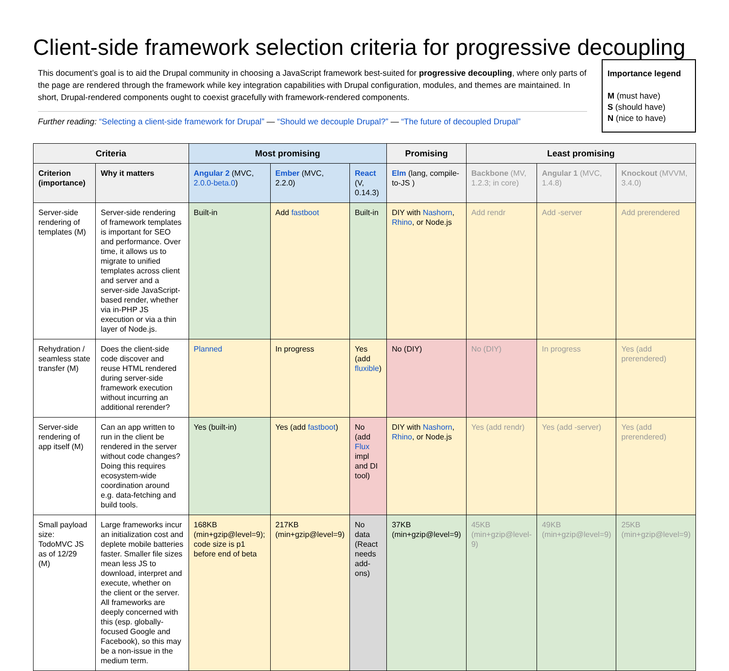Client-side framework selection criteria for progressive decoupling
This document’s goal is to aid the Drupal community in choosing a JavaScript framework best-suited for progressive decoupling, where only parts of the page are rendered through the framework while key integration capabilities with Drupal configuration, modules, and themes are maintained. In short, Drupal-rendered components ought to coexist gracefully with framework-rendered components.
Further reading: “Selecting a client-side framework for Drupal” — “Should we decouple Drupal?” — “The future of decoupled Drupal”
Importance legend
M (must have)
S (should have)
N (nice to have)
| Criteria | | Most promising | | | Promising | Least promising | | |
| --- | --- | --- | --- | --- | --- | --- | --- | --- |
| Criterion (importance) | Why it matters | Angular 2 (MVC, 2.0.0-beta.0 ) | Ember (MVC, 2.2.0) | React (V, 0.14.3) | Elm (lang, compile-to-JS ) | Backbone (MV, 1.2.3; in core) | Angular 1 (MVC, 1.4.8) | Knockout (MVVM, 3.4.0) |
| Server-side rendering of templates (M) | Server-side rendering of framework templates is important for SEO and performance. Over time, it allows us to migrate to unified templates across client and server and a server-side JavaScript-based render, whether via in-PHP JS execution or via a thin layer of Node.js. | Built-in | Add fastboot | Built-in | DIY with Nashorn , Rhino , or Node.js | Add rendr | Add -server | Add prerendered |
| Rehydration / seamless state transfer (M) | Does the client-side code discover and reuse HTML rendered during server-side framework execution without incurring an additional rerender? | Planned | In progress | Yes (add fluxible ) | No (DIY) | No (DIY) | In progress | Yes (add prerendered ) |
| Server-side rendering of app itself (M) | Can an app written to run in the client be rendered in the server without code changes? Doing this requires ecosystem-wide coordination around e.g. data-fetching and build tools. | Yes (built-in) | Yes (add fastboot ) | No (add Flux impl and DI tool) | DIY with Nashorn , Rhino , or Node.js | Yes (add rendr ) | Yes (add -server ) | Yes (add prerendered ) |
| Small payload size: TodoMVC JS as of 12/29 (M) | Large frameworks incur an initialization cost and deplete mobile batteries faster. Smaller file sizes mean less JS to download, interpret and execute, whether on the client or the server. All frameworks are deeply concerned with this (esp. globally-focused Google and Facebook), so this may be a non-issue in the medium term. | 168KB (min+gzip@level=9); code size is p1 before end of beta | 217KB (min+gzip@level=9) | No data (React needs add-ons) | 37KB (min+gzip@level=9) | 45KB (min+gzip@level-9) | 49KB (min+gzip@level=9) | 25KB (min+gzip@level=9) |